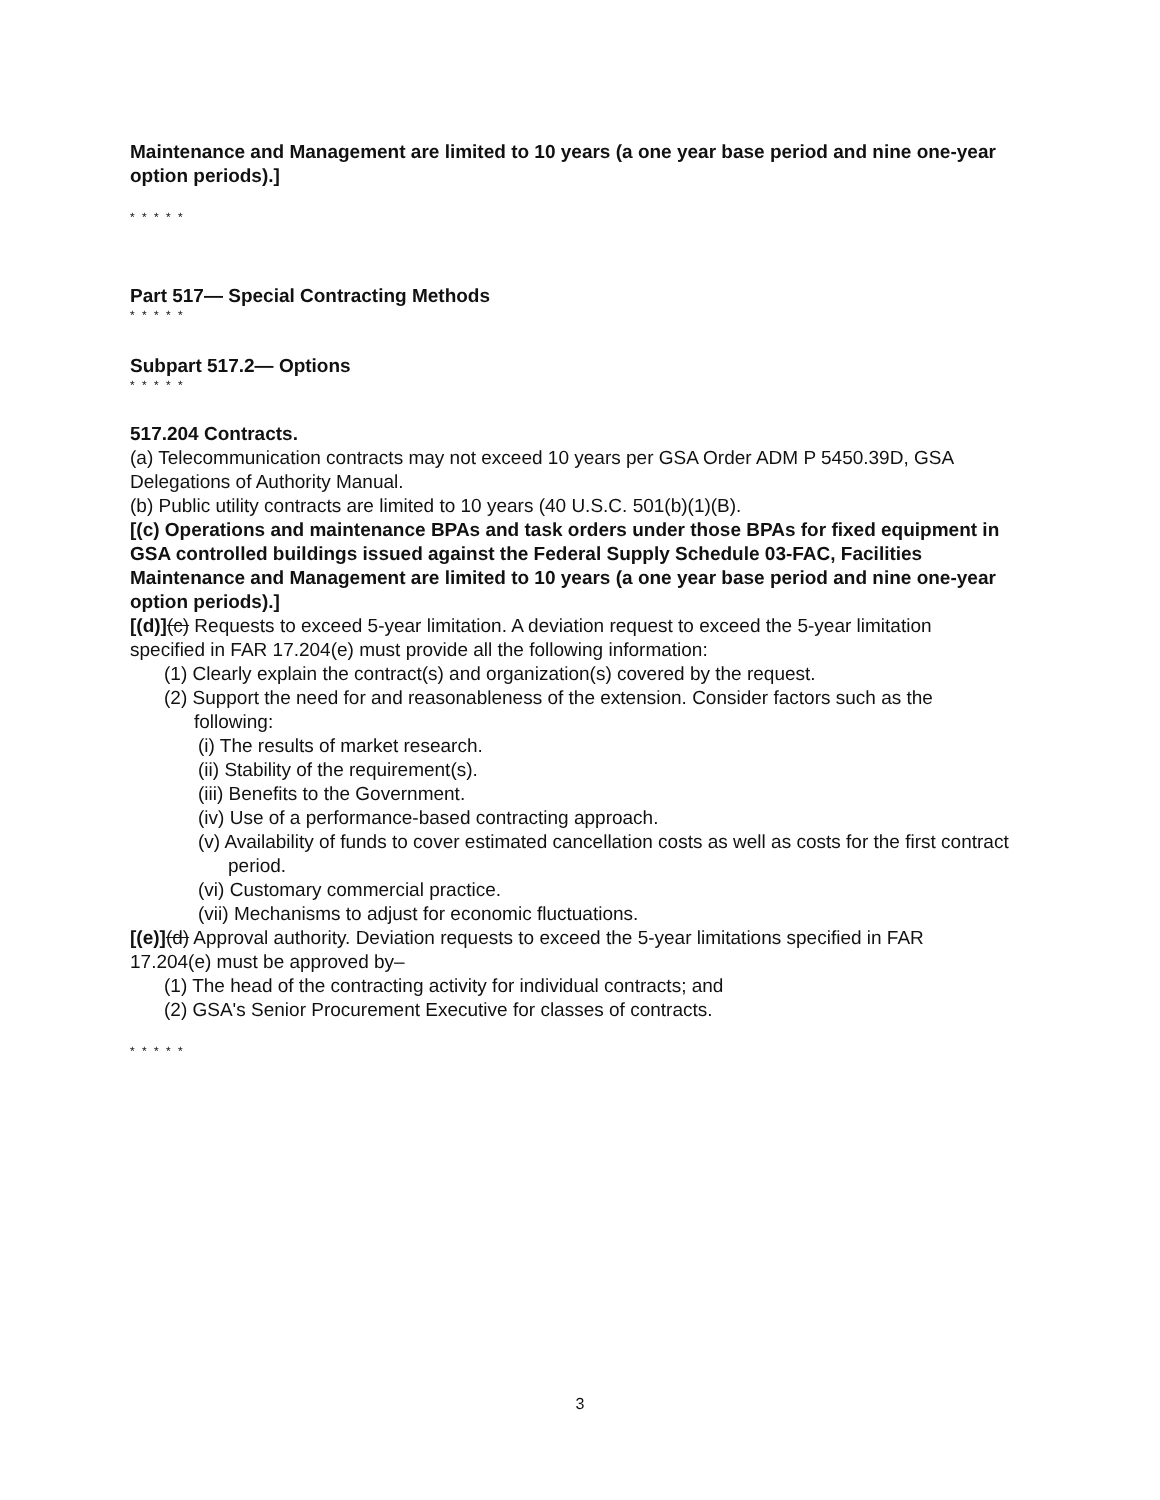Maintenance and Management are limited to 10 years (a one year base period and nine one-year option periods).]
* * * * *
Part 517— Special Contracting Methods
* * * * *
Subpart 517.2— Options
* * * * *
517.204 Contracts.
(a) Telecommunication contracts may not exceed 10 years per GSA Order ADM P 5450.39D, GSA Delegations of Authority Manual.
(b) Public utility contracts are limited to 10 years (40 U.S.C. 501(b)(1)(B).
[(c) Operations and maintenance BPAs and task orders under those BPAs for fixed equipment in GSA controlled buildings issued against the Federal Supply Schedule 03-FAC, Facilities Maintenance and Management are limited to 10 years (a one year base period and nine one-year option periods).]
[(d)](c) Requests to exceed 5-year limitation. A deviation request to exceed the 5-year limitation specified in FAR 17.204(e) must provide all the following information:
(1) Clearly explain the contract(s) and organization(s) covered by the request.
(2) Support the need for and reasonableness of the extension. Consider factors such as the following:
(i) The results of market research.
(ii) Stability of the requirement(s).
(iii) Benefits to the Government.
(iv) Use of a performance-based contracting approach.
(v) Availability of funds to cover estimated cancellation costs as well as costs for the first contract period.
(vi) Customary commercial practice.
(vii) Mechanisms to adjust for economic fluctuations.
[(e)](d) Approval authority. Deviation requests to exceed the 5-year limitations specified in FAR 17.204(e) must be approved by–
(1) The head of the contracting activity for individual contracts; and
(2) GSA's Senior Procurement Executive for classes of contracts.
* * * * *
3